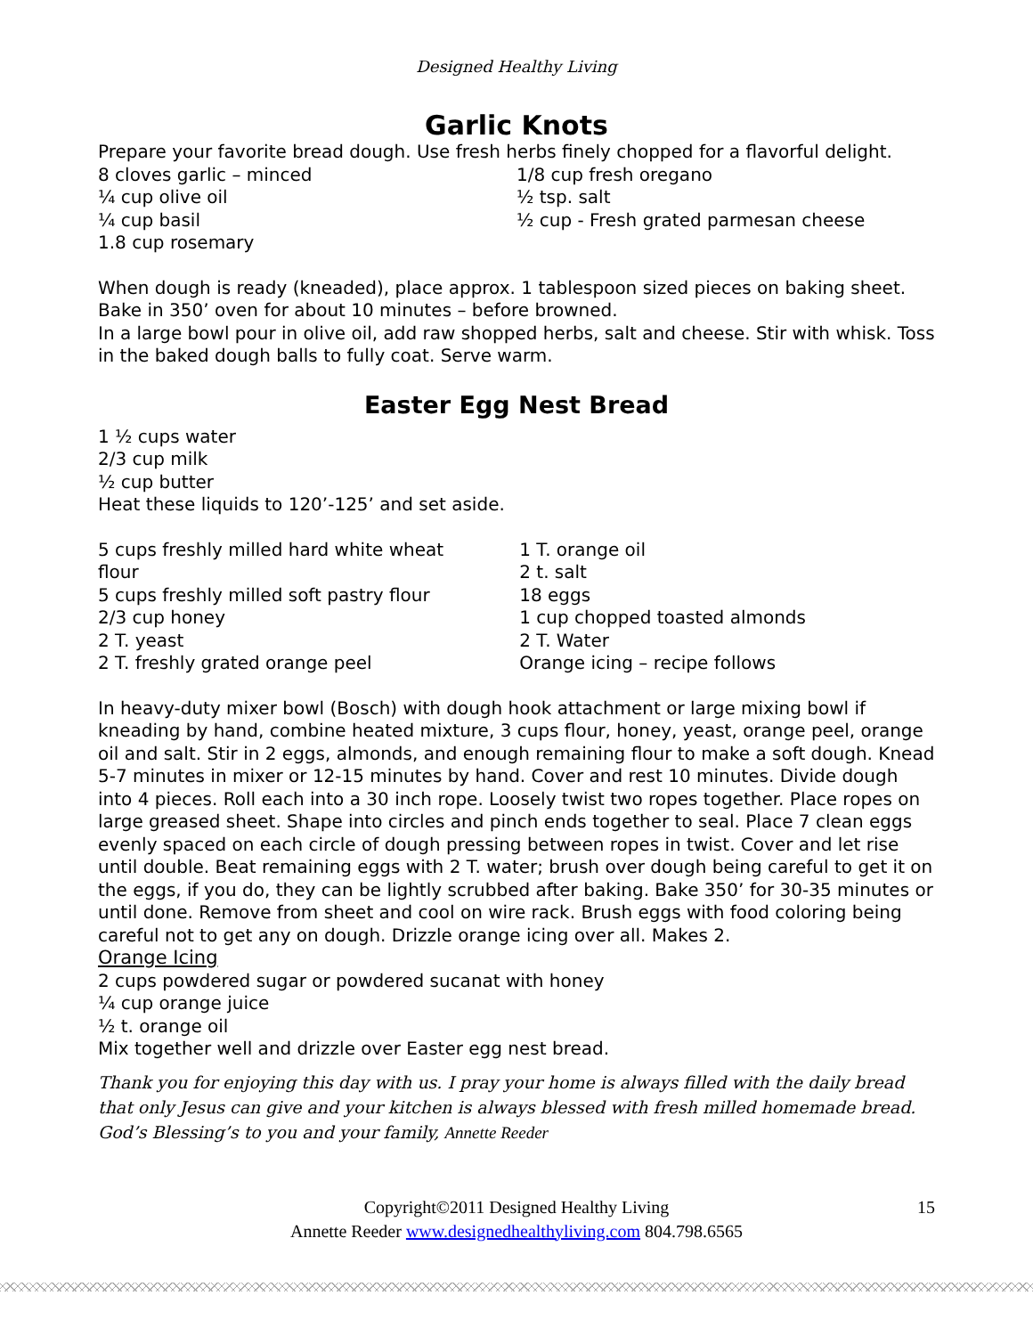Designed Healthy Living
Garlic Knots
Prepare your favorite bread dough. Use fresh herbs finely chopped for a flavorful delight.
8 cloves garlic – minced
¼ cup olive oil
¼ cup basil
1.8 cup rosemary
1/8 cup fresh oregano
½ tsp. salt
½ cup - Fresh grated parmesan cheese
When dough is ready (kneaded), place approx. 1 tablespoon sized pieces on baking sheet. Bake in 350’ oven for about 10 minutes – before browned.
In a large bowl pour in olive oil, add raw shopped herbs, salt and cheese. Stir with whisk. Toss in the baked dough balls to fully coat. Serve warm.
Easter Egg Nest Bread
1 ½ cups water
2/3 cup milk
½ cup butter
Heat these liquids to 120’-125’ and set aside.
5 cups freshly milled hard white wheat flour
5 cups freshly milled soft pastry flour
2/3 cup honey
2 T. yeast
2 T. freshly grated orange peel
1 T. orange oil
2 t. salt
18 eggs
1 cup chopped toasted almonds
2 T. Water
Orange icing – recipe follows
In heavy-duty mixer bowl (Bosch) with dough hook attachment or large mixing bowl if kneading by hand, combine heated mixture, 3 cups flour, honey, yeast, orange peel, orange oil and salt. Stir in 2 eggs, almonds, and enough remaining flour to make a soft dough. Knead 5-7 minutes in mixer or 12-15 minutes by hand. Cover and rest 10 minutes. Divide dough into 4 pieces. Roll each into a 30 inch rope. Loosely twist two ropes together. Place ropes on large greased sheet. Shape into circles and pinch ends together to seal. Place 7 clean eggs evenly spaced on each circle of dough pressing between ropes in twist. Cover and let rise until double. Beat remaining eggs with 2 T. water; brush over dough being careful to get it on the eggs, if you do, they can be lightly scrubbed after baking. Bake 350’ for 30-35 minutes or until done. Remove from sheet and cool on wire rack. Brush eggs with food coloring being careful not to get any on dough. Drizzle orange icing over all. Makes 2.
Orange Icing
2 cups powdered sugar or powdered sucanat with honey
¼ cup orange juice
½ t. orange oil
Mix together well and drizzle over Easter egg nest bread.
Thank you for enjoying this day with us. I pray your home is always filled with the daily bread that only Jesus can give and your kitchen is always blessed with fresh milled homemade bread.
God’s Blessing’s to you and your family, Annette Reeder
15 Copyright©2011 Designed Healthy Living
Annette Reeder www.designedhealthyliving.com 804.798.6565